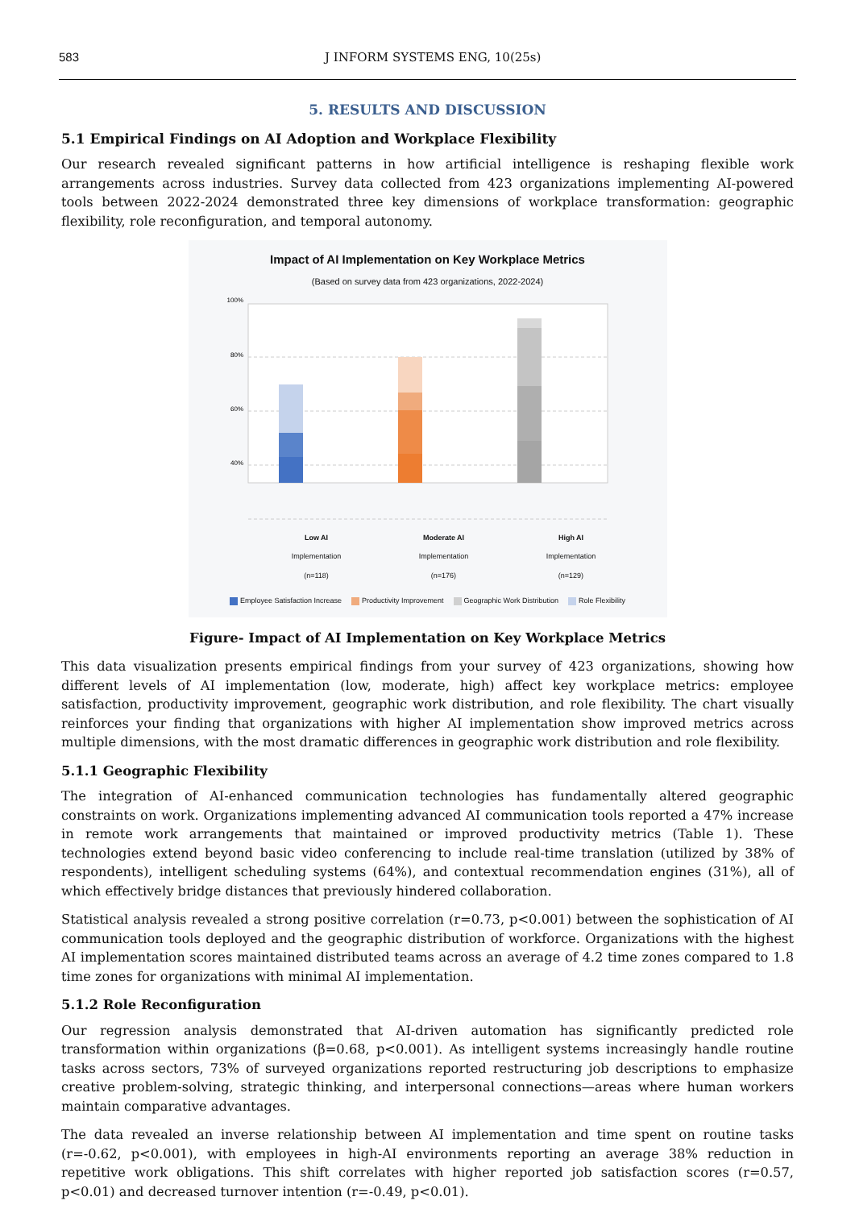583 J INFORM SYSTEMS ENG, 10(25s)
5. RESULTS AND DISCUSSION
5.1 Empirical Findings on AI Adoption and Workplace Flexibility
Our research revealed significant patterns in how artificial intelligence is reshaping flexible work arrangements across industries. Survey data collected from 423 organizations implementing AI-powered tools between 2022-2024 demonstrated three key dimensions of workplace transformation: geographic flexibility, role reconfiguration, and temporal autonomy.
Impact of AI Implementation on Key Workplace Metrics
(Based on survey data from 423 organizations, 2022-2024)
100%
80%
60%
40%
Low AI
Implementation
(n=118)
Moderate AI
Implementation
(n=176)
High AI
Implementation
(n=129)
Employee Satisfaction Increase Productivity Improvement Geographic Work Distribution Role Flexibility
Figure- Impact of AI Implementation on Key Workplace Metrics
This data visualization presents empirical findings from your survey of 423 organizations, showing how different levels of AI implementation (low, moderate, high) affect key workplace metrics: employee satisfaction, productivity improvement, geographic work distribution, and role flexibility. The chart visually reinforces your finding that organizations with higher AI implementation show improved metrics across multiple dimensions, with the most dramatic differences in geographic work distribution and role flexibility.
5.1.1 Geographic Flexibility
The integration of AI-enhanced communication technologies has fundamentally altered geographic constraints on work. Organizations implementing advanced AI communication tools reported a 47% increase in remote work arrangements that maintained or improved productivity metrics (Table 1). These technologies extend beyond basic video conferencing to include real-time translation (utilized by 38% of respondents), intelligent scheduling systems (64%), and contextual recommendation engines (31%), all of which effectively bridge distances that previously hindered collaboration.
Statistical analysis revealed a strong positive correlation (r=0.73, p<0.001) between the sophistication of AI communication tools deployed and the geographic distribution of workforce. Organizations with the highest AI implementation scores maintained distributed teams across an average of 4.2 time zones compared to 1.8 time zones for organizations with minimal AI implementation.
5.1.2 Role Reconfiguration
Our regression analysis demonstrated that AI-driven automation has significantly predicted role transformation within organizations (β=0.68, p<0.001). As intelligent systems increasingly handle routine tasks across sectors, 73% of surveyed organizations reported restructuring job descriptions to emphasize creative problem-solving, strategic thinking, and interpersonal connections—areas where human workers maintain comparative advantages.
The data revealed an inverse relationship between AI implementation and time spent on routine tasks (r=-0.62, p<0.001), with employees in high-AI environments reporting an average 38% reduction in repetitive work obligations. This shift correlates with higher reported job satisfaction scores (r=0.57, p<0.01) and decreased turnover intention (r=-0.49, p<0.01).